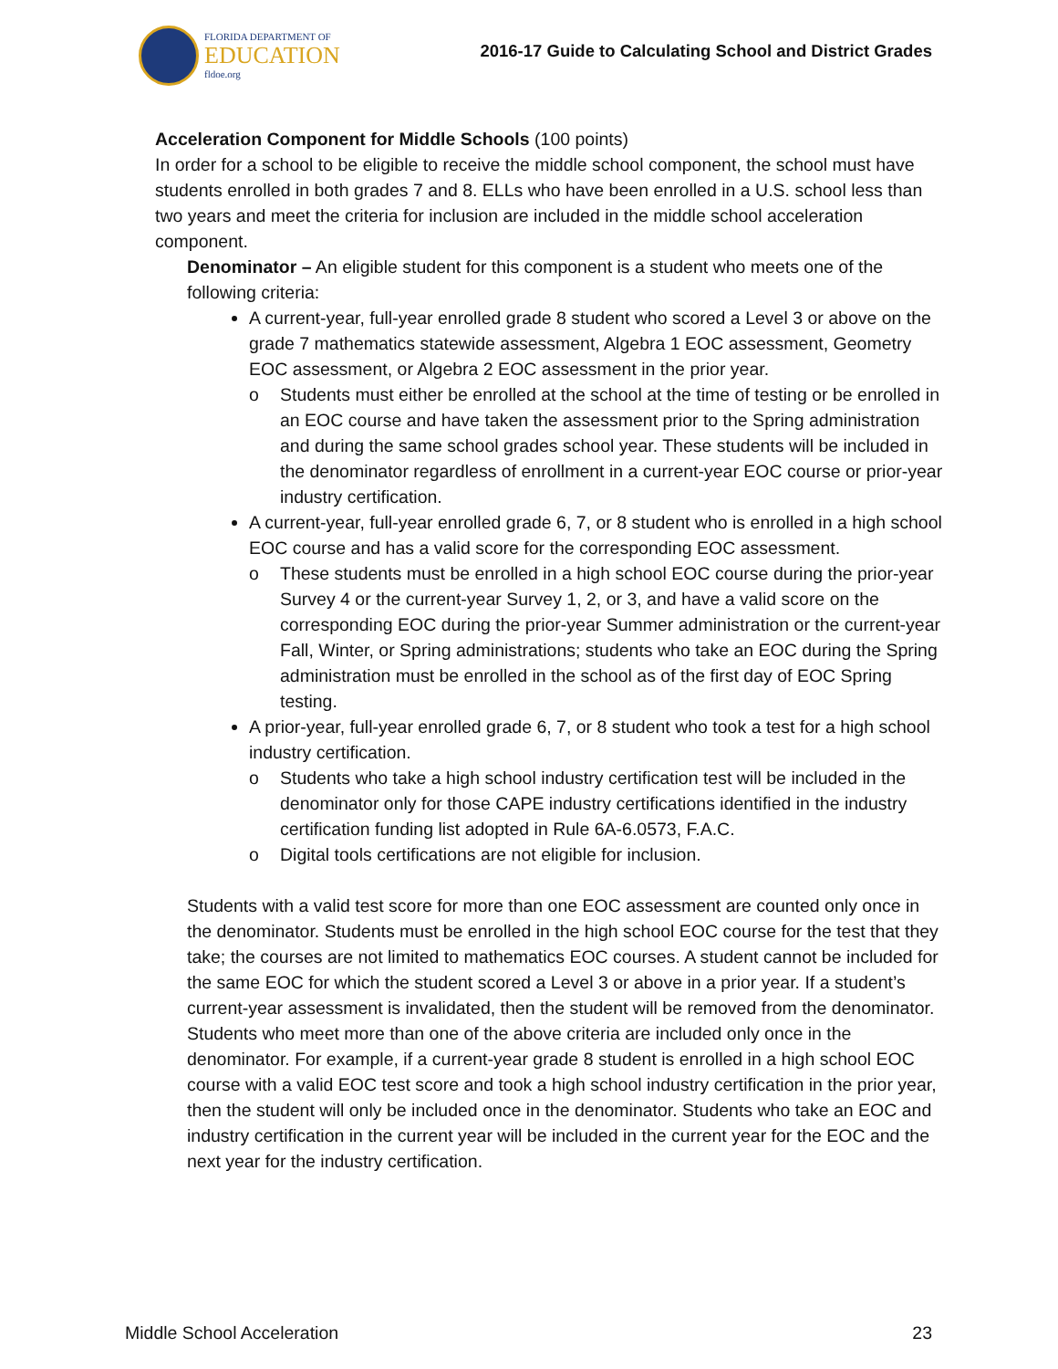FLORIDA DEPARTMENT OF
EDUCATION
fldoe.org
2016-17 Guide to Calculating School and District Grades
Acceleration Component for Middle Schools (100 points)
In order for a school to be eligible to receive the middle school component, the school must have students enrolled in both grades 7 and 8. ELLs who have been enrolled in a U.S. school less than two years and meet the criteria for inclusion are included in the middle school acceleration component.
Denominator – An eligible student for this component is a student who meets one of the following criteria:
A current-year, full-year enrolled grade 8 student who scored a Level 3 or above on the grade 7 mathematics statewide assessment, Algebra 1 EOC assessment, Geometry EOC assessment, or Algebra 2 EOC assessment in the prior year.
o Students must either be enrolled at the school at the time of testing or be enrolled in an EOC course and have taken the assessment prior to the Spring administration and during the same school grades school year. These students will be included in the denominator regardless of enrollment in a current-year EOC course or prior-year industry certification.
A current-year, full-year enrolled grade 6, 7, or 8 student who is enrolled in a high school EOC course and has a valid score for the corresponding EOC assessment.
o These students must be enrolled in a high school EOC course during the prior-year Survey 4 or the current-year Survey 1, 2, or 3, and have a valid score on the corresponding EOC during the prior-year Summer administration or the current-year Fall, Winter, or Spring administrations; students who take an EOC during the Spring administration must be enrolled in the school as of the first day of EOC Spring testing.
A prior-year, full-year enrolled grade 6, 7, or 8 student who took a test for a high school industry certification.
o Students who take a high school industry certification test will be included in the denominator only for those CAPE industry certifications identified in the industry certification funding list adopted in Rule 6A-6.0573, F.A.C.
o Digital tools certifications are not eligible for inclusion.
Students with a valid test score for more than one EOC assessment are counted only once in the denominator. Students must be enrolled in the high school EOC course for the test that they take; the courses are not limited to mathematics EOC courses. A student cannot be included for the same EOC for which the student scored a Level 3 or above in a prior year. If a student’s current-year assessment is invalidated, then the student will be removed from the denominator. Students who meet more than one of the above criteria are included only once in the denominator. For example, if a current-year grade 8 student is enrolled in a high school EOC course with a valid EOC test score and took a high school industry certification in the prior year, then the student will only be included once in the denominator. Students who take an EOC and industry certification in the current year will be included in the current year for the EOC and the next year for the industry certification.
Middle School Acceleration 23